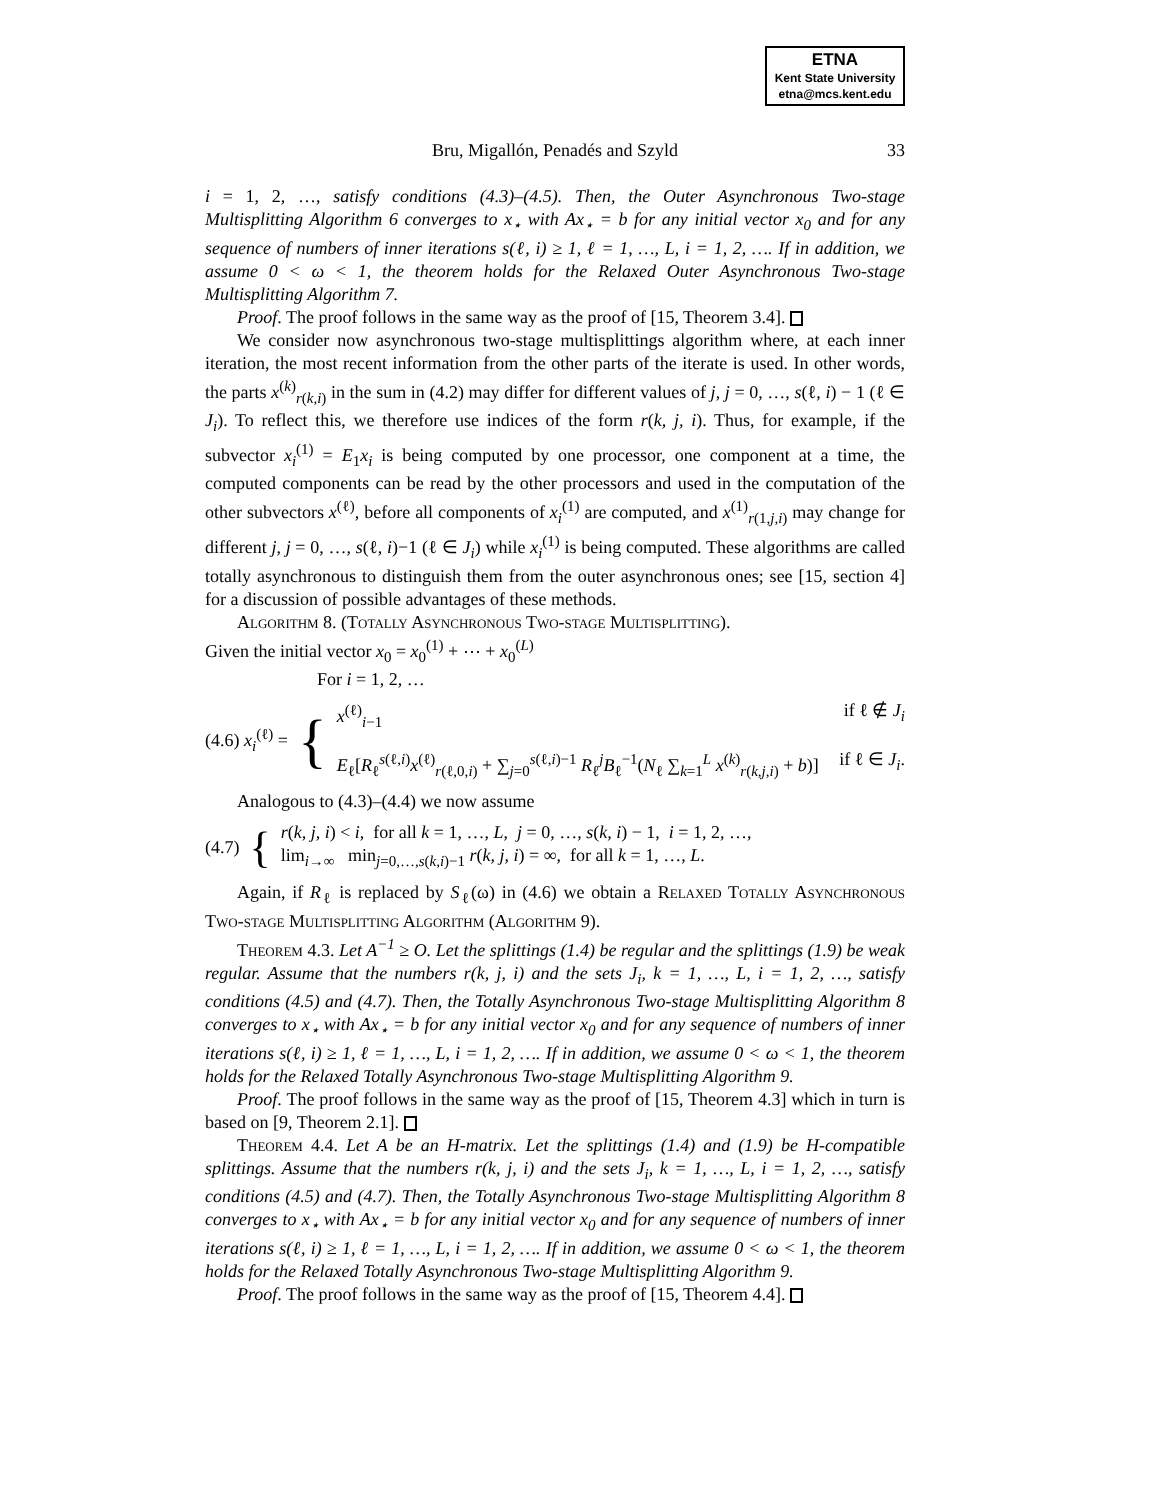ETNA
Kent State University
etna@mcs.kent.edu
Bru, Migallón, Penadés and Szyld
33
i = 1, 2, …, satisfy conditions (4.3)–(4.5). Then, the Outer Asynchronous Two-stage Multisplitting Algorithm 6 converges to x<sub>⋆</sub> with Ax<sub>⋆</sub> = b for any initial vector x<sub>0</sub> and for any sequence of numbers of inner iterations s(ℓ, i) ≥ 1, ℓ = 1, …, L, i = 1, 2, …. If in addition, we assume 0 < ω < 1, the theorem holds for the Relaxed Outer Asynchronous Two-stage Multisplitting Algorithm 7.
Proof. The proof follows in the same way as the proof of [15, Theorem 3.4].
We consider now asynchronous two-stage multisplittings algorithm where, at each inner iteration, the most recent information from the other parts of the iterate is used. In other words, the parts x<sup>(k)</sup><sub>r(k,i)</sub> in the sum in (4.2) may differ for different values of j, j = 0, …, s(ℓ, i) − 1 (ℓ ∈ J<sub>i</sub>). To reflect this, we therefore use indices of the form r(k, j, i). Thus, for example, if the subvector x<sub>i</sub><sup>(1)</sup> = E<sub>1</sub>x<sub>i</sub> is being computed by one processor, one component at a time, the computed components can be read by the other processors and used in the computation of the other subvectors x<sup>(ℓ)</sup>, before all components of x<sub>i</sub><sup>(1)</sup> are computed, and x<sup>(1)</sup><sub>r(1,j,i)</sub> may change for different j, j = 0, …, s(ℓ, i)−1 (ℓ ∈ J<sub>i</sub>) while x<sub>i</sub><sup>(1)</sup> is being computed. These algorithms are called totally asynchronous to distinguish them from the outer asynchronous ones; see [15, section 4] for a discussion of possible advantages of these methods.
Algorithm 8. (Totally Asynchronous Two-stage Multisplitting).
Given the initial vector x<sub>0</sub> = x<sub>0</sub><sup>(1)</sup> + ⋯ + x<sub>0</sub><sup>(L)</sup>
For i = 1, 2, …
(4.6) x<sub>i</sub><sup>(ℓ)</sup> = {
x<sup>(ℓ)</sup><sub>i−1</sub> if ℓ ∉ J<sub>i</sub>
E<sub>ℓ</sub>[R<sub>ℓ</sub><sup>s(ℓ,i)</sup>x<sup>(ℓ)</sup><sub>r(ℓ,0,i)</sub> + ∑<sub>j=0</sub><sup>s(ℓ,i)−1</sup> R<sub>ℓ</sub><sup>j</sup>B<sub>ℓ</sub><sup>−1</sup>(N<sub>ℓ</sub> ∑<sub>k=1</sub><sup>L</sup> x<sup>(k)</sup><sub>r(k,j,i)</sub> + b)] if ℓ ∈ J<sub>i</sub>.
Analogous to (4.3)–(4.4) we now assume
(4.7) {
r(k, j, i) < i, for all k = 1, …, L, j = 0, …, s(k, i) − 1, i = 1, 2, …,
lim<sub>i→∞</sub> min<sub>j=0,…,s(k,i)−1</sub> r(k, j, i) = ∞, for all k = 1, …, L.
Again, if R<sub>ℓ</sub> is replaced by S<sub>ℓ</sub>(ω) in (4.6) we obtain a Relaxed Totally Asynchronous Two-stage Multisplitting Algorithm (Algorithm 9).
Theorem 4.3. Let A<sup>−1</sup> ≥ O. Let the splittings (1.4) be regular and the splittings (1.9) be weak regular. Assume that the numbers r(k, j, i) and the sets J<sub>i</sub>, k = 1, …, L, i = 1, 2, …, satisfy conditions (4.5) and (4.7). Then, the Totally Asynchronous Two-stage Multisplitting Algorithm 8 converges to x<sub>⋆</sub> with Ax<sub>⋆</sub> = b for any initial vector x<sub>0</sub> and for any sequence of numbers of inner iterations s(ℓ, i) ≥ 1, ℓ = 1, …, L, i = 1, 2, …. If in addition, we assume 0 < ω < 1, the theorem holds for the Relaxed Totally Asynchronous Two-stage Multisplitting Algorithm 9.
Proof. The proof follows in the same way as the proof of [15, Theorem 4.3] which in turn is based on [9, Theorem 2.1].
Theorem 4.4. Let A be an H-matrix. Let the splittings (1.4) and (1.9) be H-compatible splittings. Assume that the numbers r(k, j, i) and the sets J<sub>i</sub>, k = 1, …, L, i = 1, 2, …, satisfy conditions (4.5) and (4.7). Then, the Totally Asynchronous Two-stage Multisplitting Algorithm 8 converges to x<sub>⋆</sub> with Ax<sub>⋆</sub> = b for any initial vector x<sub>0</sub> and for any sequence of numbers of inner iterations s(ℓ, i) ≥ 1, ℓ = 1, …, L, i = 1, 2, …. If in addition, we assume 0 < ω < 1, the theorem holds for the Relaxed Totally Asynchronous Two-stage Multisplitting Algorithm 9.
Proof. The proof follows in the same way as the proof of [15, Theorem 4.4].